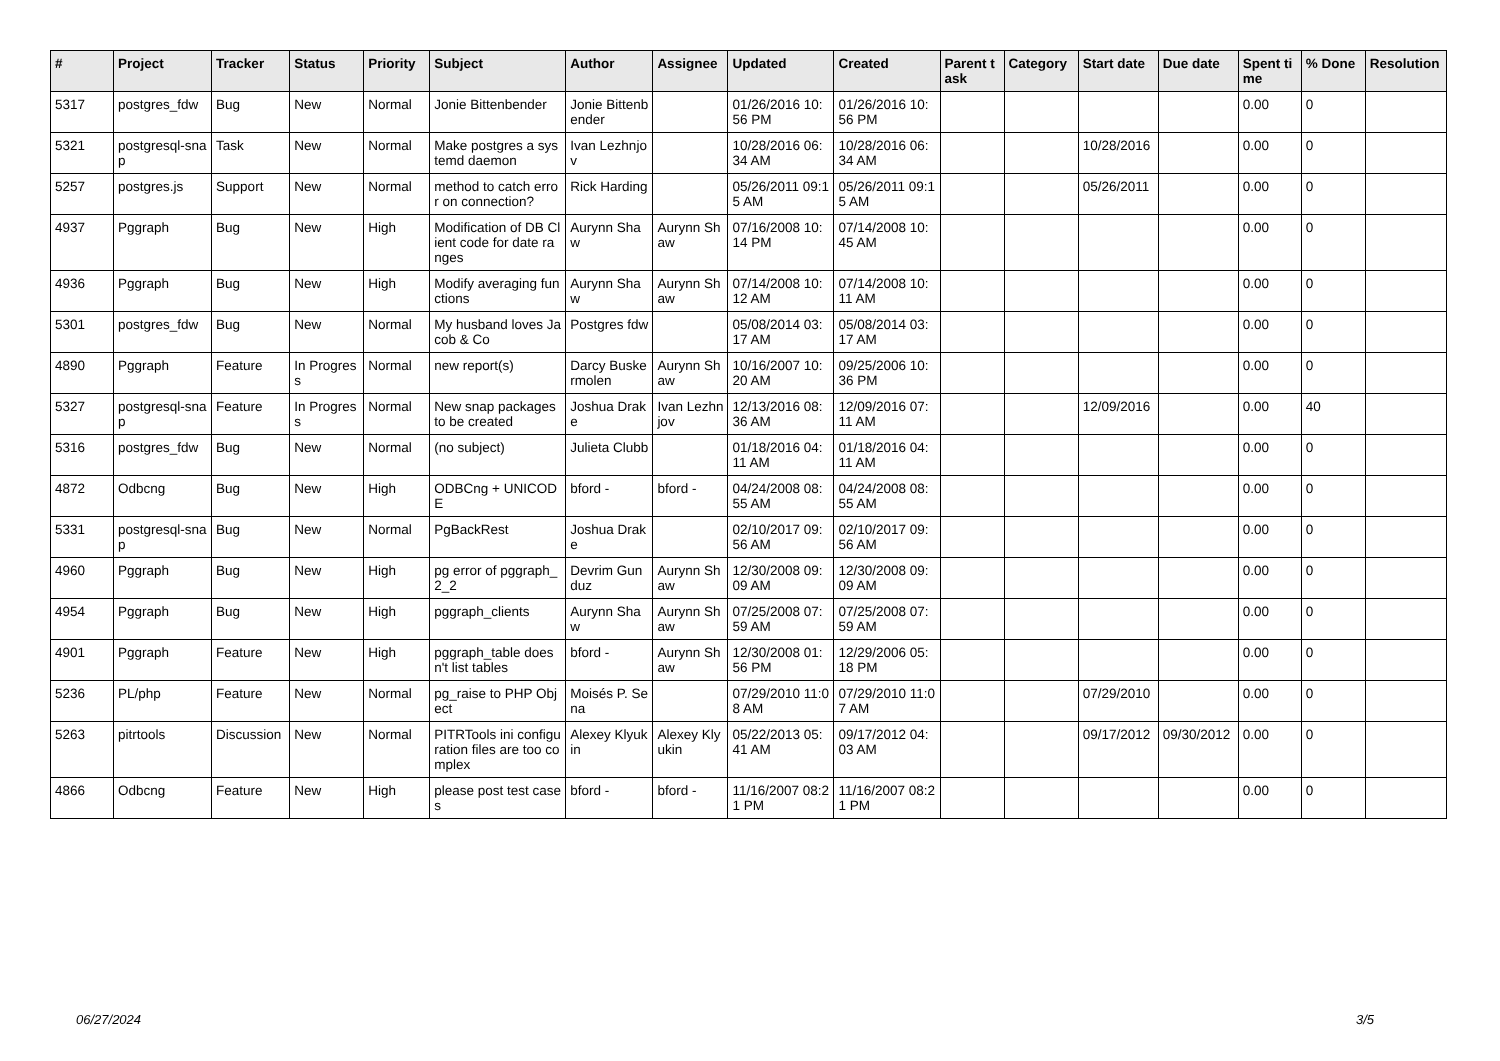| # | Project | Tracker | Status | Priority | Subject | Author | Assignee | Updated | Created | Parent task | Category | Start date | Due date | Spent time | % Done | Resolution |
| --- | --- | --- | --- | --- | --- | --- | --- | --- | --- | --- | --- | --- | --- | --- | --- | --- |
| 5317 | postgres_fdw | Bug | New | Normal | Jonie Bittenbender | Jonie Bittenbender | | 01/26/2016 10:56 PM | 01/26/2016 10:56 PM | | | | | 0.00 | 0 | |
| 5321 | postgresql-snap | Task | New | Normal | Make postgres a systemd daemon | Ivan Lezhnjov | | 10/28/2016 06:34 AM | 10/28/2016 06:34 AM | | | 10/28/2016 | | 0.00 | 0 | |
| 5257 | postgres.js | Support | New | Normal | method to catch error on connection? | Rick Harding | | 05/26/2011 09:15 AM | 05/26/2011 09:15 AM | | | 05/26/2011 | | 0.00 | 0 | |
| 4937 | Pggraph | Bug | New | High | Modification of DB Client code for date ranges | Aurynn Shaw | Aurynn Shaw | 07/16/2008 10:14 PM | 07/14/2008 10:45 AM | | | | | 0.00 | 0 | |
| 4936 | Pggraph | Bug | New | High | Modify averaging functions | Aurynn Shaw | Aurynn Shaw | 07/14/2008 10:12 AM | 07/14/2008 10:11 AM | | | | | 0.00 | 0 | |
| 5301 | postgres_fdw | Bug | New | Normal | My husband loves Jacob & Co | Postgres fdw | | 05/08/2014 03:17 AM | 05/08/2014 03:17 AM | | | | | 0.00 | 0 | |
| 4890 | Pggraph | Feature | In Progress | Normal | new report(s) | Darcy Buskermolen | Aurynn Shaw | 10/16/2007 10:20 AM | 09/25/2006 10:36 PM | | | | | 0.00 | 0 | |
| 5327 | postgresql-snap | Feature | In Progress | Normal | New snap packages to be created | Joshua Drake | Ivan Lezhnjov | 12/13/2016 08:36 AM | 12/09/2016 07:11 AM | | | 12/09/2016 | | 0.00 | 40 | |
| 5316 | postgres_fdw | Bug | New | Normal | (no subject) | Julieta Clubb | | 01/18/2016 04:11 AM | 01/18/2016 04:11 AM | | | | | 0.00 | 0 | |
| 4872 | Odbcng | Bug | New | High | ODBCng + UNICODE | bford - | bford - | 04/24/2008 08:55 AM | 04/24/2008 08:55 AM | | | | | 0.00 | 0 | |
| 5331 | postgresql-snap | Bug | New | Normal | PgBackRest | Joshua Drake | | 02/10/2017 09:56 AM | 02/10/2017 09:56 AM | | | | | 0.00 | 0 | |
| 4960 | Pggraph | Bug | New | High | pg error of pggraph_2_2 | Devrim Gunduz | Aurynn Shaw | 12/30/2008 09:09 AM | 12/30/2008 09:09 AM | | | | | 0.00 | 0 | |
| 4954 | Pggraph | Bug | New | High | pggraph_clients | Aurynn Shaw | Aurynn Shaw | 07/25/2008 07:59 AM | 07/25/2008 07:59 AM | | | | | 0.00 | 0 | |
| 4901 | Pggraph | Feature | New | High | pggraph_table doesn't list tables | bford - | Aurynn Shaw | 12/30/2008 01:56 PM | 12/29/2006 05:18 PM | | | | | 0.00 | 0 | |
| 5236 | PL/php | Feature | New | Normal | pg_raise to PHP Object | Moisés P. Sena | | 07/29/2010 11:08 AM | 07/29/2010 11:07 AM | | | 07/29/2010 | | 0.00 | 0 | |
| 5263 | pitrtools | Discussion | New | Normal | PITRTools ini configuration files are too complex | Alexey Klyukin | Alexey Klyukin | 05/22/2013 05:41 AM | 09/17/2012 04:03 AM | | | 09/17/2012 | 09/30/2012 | 0.00 | 0 | |
| 4866 | Odbcng | Feature | New | High | please post test cases | bford - | bford - | 11/16/2007 08:21 PM | 11/16/2007 08:21 PM | | | | | 0.00 | 0 | |
06/27/2024 3/5